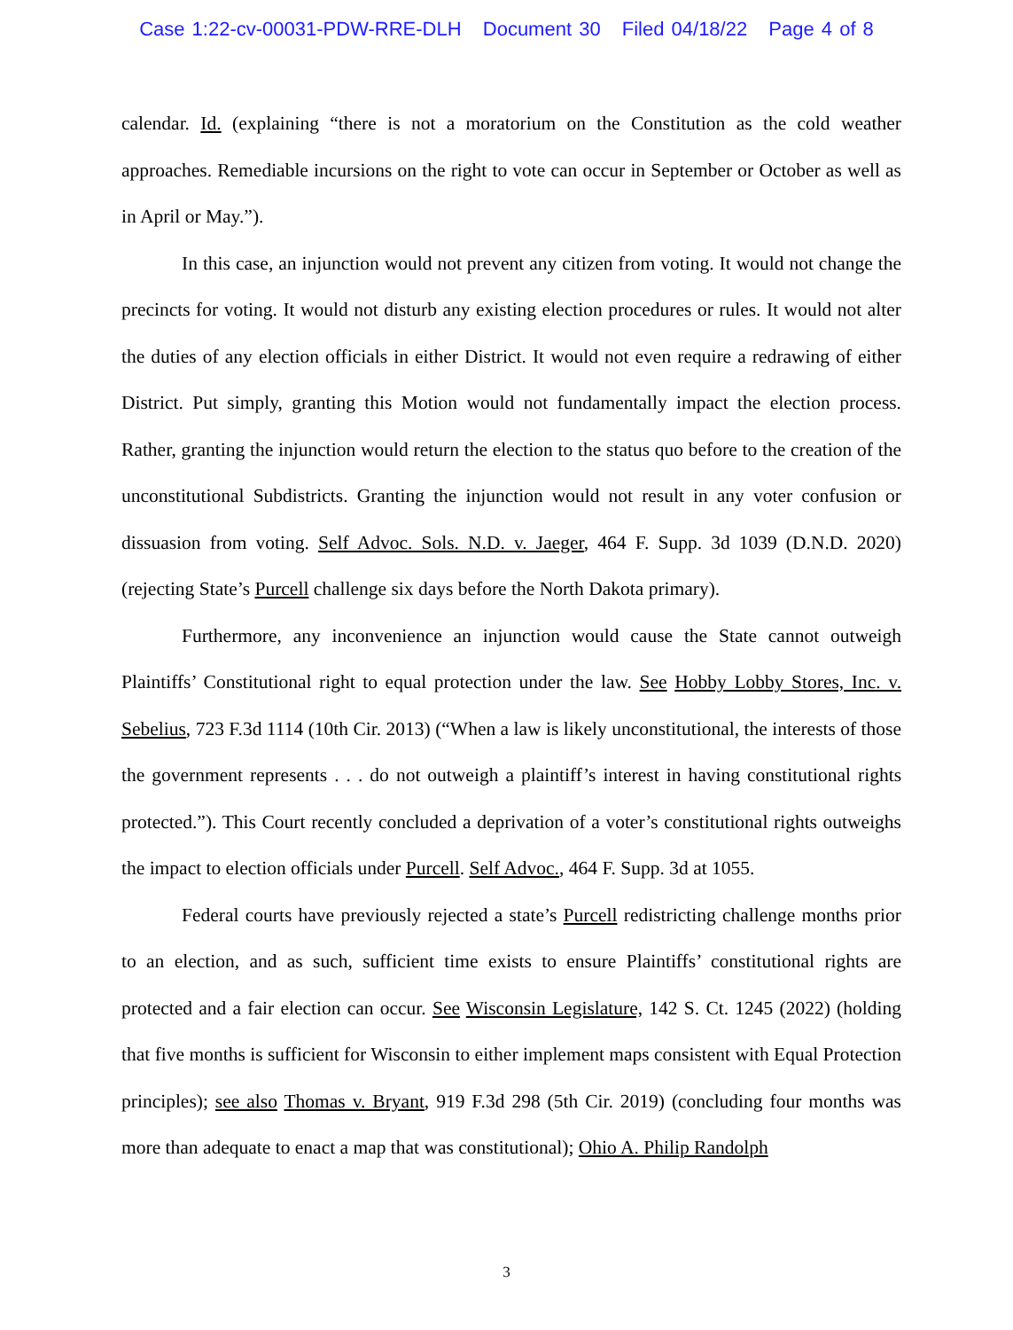Case 1:22-cv-00031-PDW-RRE-DLH Document 30 Filed 04/18/22 Page 4 of 8
calendar. Id. (explaining “there is not a moratorium on the Constitution as the cold weather approaches. Remediable incursions on the right to vote can occur in September or October as well as in April or May.”).
In this case, an injunction would not prevent any citizen from voting. It would not change the precincts for voting. It would not disturb any existing election procedures or rules. It would not alter the duties of any election officials in either District. It would not even require a redrawing of either District. Put simply, granting this Motion would not fundamentally impact the election process. Rather, granting the injunction would return the election to the status quo before to the creation of the unconstitutional Subdistricts. Granting the injunction would not result in any voter confusion or dissuasion from voting. Self Advoc. Sols. N.D. v. Jaeger, 464 F. Supp. 3d 1039 (D.N.D. 2020) (rejecting State’s Purcell challenge six days before the North Dakota primary).
Furthermore, any inconvenience an injunction would cause the State cannot outweigh Plaintiffs’ Constitutional right to equal protection under the law. See Hobby Lobby Stores, Inc. v. Sebelius, 723 F.3d 1114 (10th Cir. 2013) (“When a law is likely unconstitutional, the interests of those the government represents . . . do not outweigh a plaintiff’s interest in having constitutional rights protected.”). This Court recently concluded a deprivation of a voter’s constitutional rights outweighs the impact to election officials under Purcell. Self Advoc., 464 F. Supp. 3d at 1055.
Federal courts have previously rejected a state’s Purcell redistricting challenge months prior to an election, and as such, sufficient time exists to ensure Plaintiffs’ constitutional rights are protected and a fair election can occur. See Wisconsin Legislature, 142 S. Ct. 1245 (2022) (holding that five months is sufficient for Wisconsin to either implement maps consistent with Equal Protection principles); see also Thomas v. Bryant, 919 F.3d 298 (5th Cir. 2019) (concluding four months was more than adequate to enact a map that was constitutional); Ohio A. Philip Randolph
3